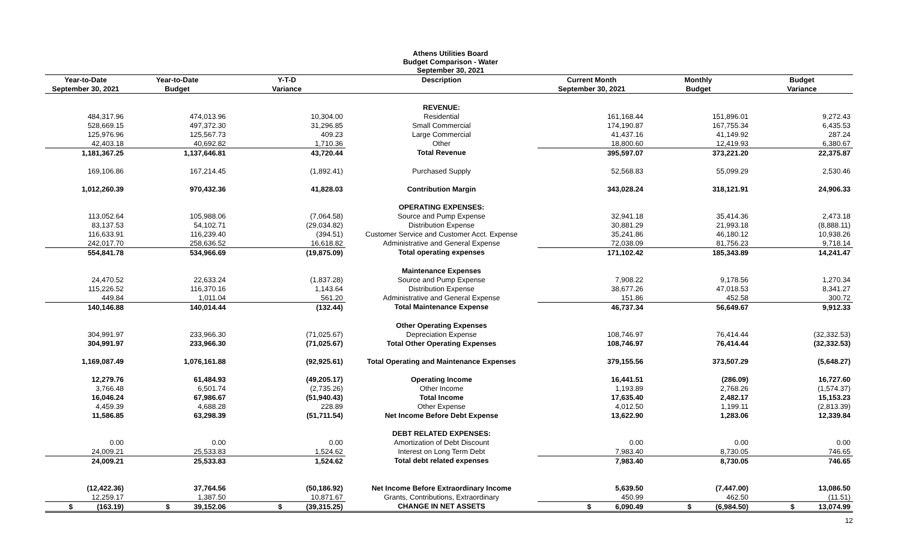Athens Utilities Board
Budget Comparison - Water
September 30, 2021
| Year-to-Date | Year-to-Date | Y-T-D | Description | Current Month | Monthly | Budget |
| --- | --- | --- | --- | --- | --- | --- |
| September 30, 2021 | Budget | Variance | | September 30, 2021 | Budget | Variance |
| | | | REVENUE: | | | |
| 484,317.96 | 474,013.96 | 10,304.00 | Residential | 161,168.44 | 151,896.01 | 9,272.43 |
| 528,669.15 | 497,372.30 | 31,296.85 | Small Commercial | 174,190.87 | 167,755.34 | 6,435.53 |
| 125,976.96 | 125,567.73 | 409.23 | Large Commercial | 41,437.16 | 41,149.92 | 287.24 |
| 42,403.18 | 40,692.82 | 1,710.36 | Other | 18,800.60 | 12,419.93 | 6,380.67 |
| 1,181,367.25 | 1,137,646.81 | 43,720.44 | Total Revenue | 395,597.07 | 373,221.20 | 22,375.87 |
| 169,106.86 | 167,214.45 | (1,892.41) | Purchased Supply | 52,568.83 | 55,099.29 | 2,530.46 |
| 1,012,260.39 | 970,432.36 | 41,828.03 | Contribution Margin | 343,028.24 | 318,121.91 | 24,906.33 |
| | | | OPERATING EXPENSES: | | | |
| 113,052.64 | 105,988.06 | (7,064.58) | Source and Pump Expense | 32,941.18 | 35,414.36 | 2,473.18 |
| 83,137.53 | 54,102.71 | (29,034.82) | Distribution Expense | 30,881.29 | 21,993.18 | (8,888.11) |
| 116,633.91 | 116,239.40 | (394.51) | Customer Service and Customer Acct. Expense | 35,241.86 | 46,180.12 | 10,938.26 |
| 242,017.70 | 258,636.52 | 16,618.82 | Administrative and General Expense | 72,038.09 | 81,756.23 | 9,718.14 |
| 554,841.78 | 534,966.69 | (19,875.09) | Total operating expenses | 171,102.42 | 185,343.89 | 14,241.47 |
| | | | Maintenance Expenses | | | |
| 24,470.52 | 22,633.24 | (1,837.28) | Source and Pump Expense | 7,908.22 | 9,178.56 | 1,270.34 |
| 115,226.52 | 116,370.16 | 1,143.64 | Distribution Expense | 38,677.26 | 47,018.53 | 8,341.27 |
| 449.84 | 1,011.04 | 561.20 | Administrative and General Expense | 151.86 | 452.58 | 300.72 |
| 140,146.88 | 140,014.44 | (132.44) | Total Maintenance Expense | 46,737.34 | 56,649.67 | 9,912.33 |
| | | | Other Operating Expenses | | | |
| 304,991.97 | 233,966.30 | (71,025.67) | Depreciation Expense | 108,746.97 | 76,414.44 | (32,332.53) |
| 304,991.97 | 233,966.30 | (71,025.67) | Total Other Operating Expenses | 108,746.97 | 76,414.44 | (32,332.53) |
| 1,169,087.49 | 1,076,161.88 | (92,925.61) | Total Operating and Maintenance Expenses | 379,155.56 | 373,507.29 | (5,648.27) |
| 12,279.76 | 61,484.93 | (49,205.17) | Operating Income | 16,441.51 | (286.09) | 16,727.60 |
| 3,766.48 | 6,501.74 | (2,735.26) | Other Income | 1,193.89 | 2,768.26 | (1,574.37) |
| 16,046.24 | 67,986.67 | (51,940.43) | Total Income | 17,635.40 | 2,482.17 | 15,153.23 |
| 4,459.39 | 4,688.28 | 228.89 | Other Expense | 4,012.50 | 1,199.11 | (2,813.39) |
| 11,586.85 | 63,298.39 | (51,711.54) | Net Income Before Debt Expense | 13,622.90 | 1,283.06 | 12,339.84 |
| | | | DEBT RELATED EXPENSES: | | | |
| 0.00 | 0.00 | 0.00 | Amortization of Debt Discount | 0.00 | 0.00 | 0.00 |
| 24,009.21 | 25,533.83 | 1,524.62 | Interest on Long Term Debt | 7,983.40 | 8,730.05 | 746.65 |
| 24,009.21 | 25,533.83 | 1,524.62 | Total debt related expenses | 7,983.40 | 8,730.05 | 746.65 |
| (12,422.36) | 37,764.56 | (50,186.92) | Net Income Before Extraordinary Income | 5,639.50 | (7,447.00) | 13,086.50 |
| 12,259.17 | 1,387.50 | 10,871.67 | Grants, Contributions, Extraordinary | 450.99 | 462.50 | (11.51) |
| $ (163.19) | $ 39,152.06 | $ (39,315.25) | CHANGE IN NET ASSETS | $ 6,090.49 | $ (6,984.50) | $ 13,074.99 |
12